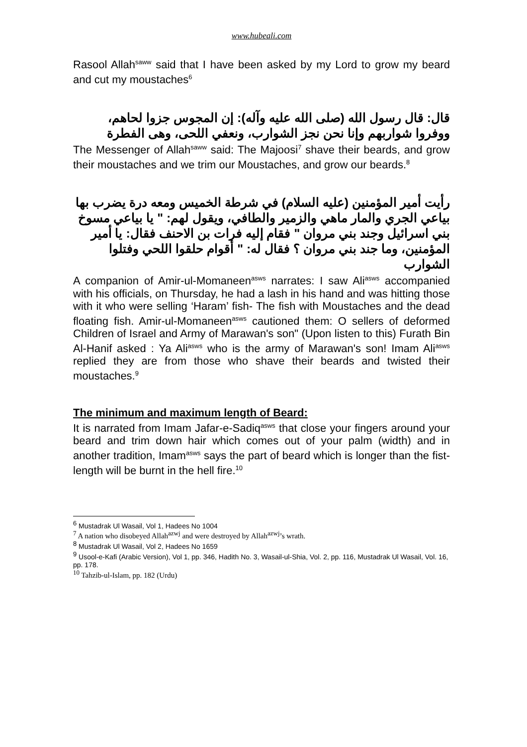www.hubeali.com
Rasool Allah<sup>saww</sup> said that I have been asked by my Lord to grow my beard and cut my moustaches<sup>6</sup>
قال: قال رسول الله (صلى الله عليه وآله): إن المجوس جزوا لحاهم، ووفروا شواربهم وإنا نحن نجز الشوارب، ونعفي اللحى، وهى الفطرة
The Messenger of Allah<sup>saww</sup> said: The Majoosi<sup>7</sup> shave their beards, and grow their moustaches and we trim our Moustaches, and grow our beards.<sup>8</sup>
رأيت أمير المؤمنين (عليه السلام) في شرطة الخميس ومعه درة يضرب بها بياعي الجري والمار ماهي والزمير والطافي، ويقول لهم: " يا بياعي مسوخ بني اسرائيل وجند بني مروان " فقام إليه فرات بن الاحنف فقال: يا أمير المؤمنين، وما جند بني مروان ؟ فقال له: " أقوام حلقوا اللحي وفتلوا الشوارب
A companion of Amir-ul-Momaneen<sup>asws</sup> narrates: I saw Ali<sup>asws</sup> accompanied with his officials, on Thursday, he had a lash in his hand and was hitting those with it who were selling ‘Haram’ fish- The fish with Moustaches and the dead floating fish. Amir-ul-Momaneen<sup>asws</sup> cautioned them: O sellers of deformed Children of Israel and Army of Marawan's son" (Upon listen to this) Furath Bin Al-Hanif asked : Ya Ali<sup>asws</sup> who is the army of Marawan's son! Imam Ali<sup>asws</sup> replied they are from those who shave their beards and twisted their moustaches.<sup>9</sup>
The minimum and maximum length of Beard:
It is narrated from Imam Jafar-e-Sadiq<sup>asws</sup> that close your fingers around your beard and trim down hair which comes out of your palm (width) and in another tradition, Imam<sup>asws</sup> says the part of beard which is longer than the fist-length will be burnt in the hell fire.<sup>10</sup>
<sup>6</sup> Mustadrak Ul Wasail, Vol 1, Hadees No 1004
<sup>7</sup> A nation who disobeyed Allah<sup>azwj</sup> and were destroyed by Allah<sup>azwj</sup>’s wrath.
<sup>8</sup> Mustadrak Ul Wasail, Vol 2, Hadees No 1659
<sup>9</sup> Usool-e-Kafi (Arabic Version), Vol 1, pp. 346, Hadith No. 3, Wasail-ul-Shia, Vol. 2, pp. 116, Mustadrak Ul Wasail, Vol. 16, pp. 178.
<sup>10</sup> Tahzib-ul-Islam, pp. 182 (Urdu)